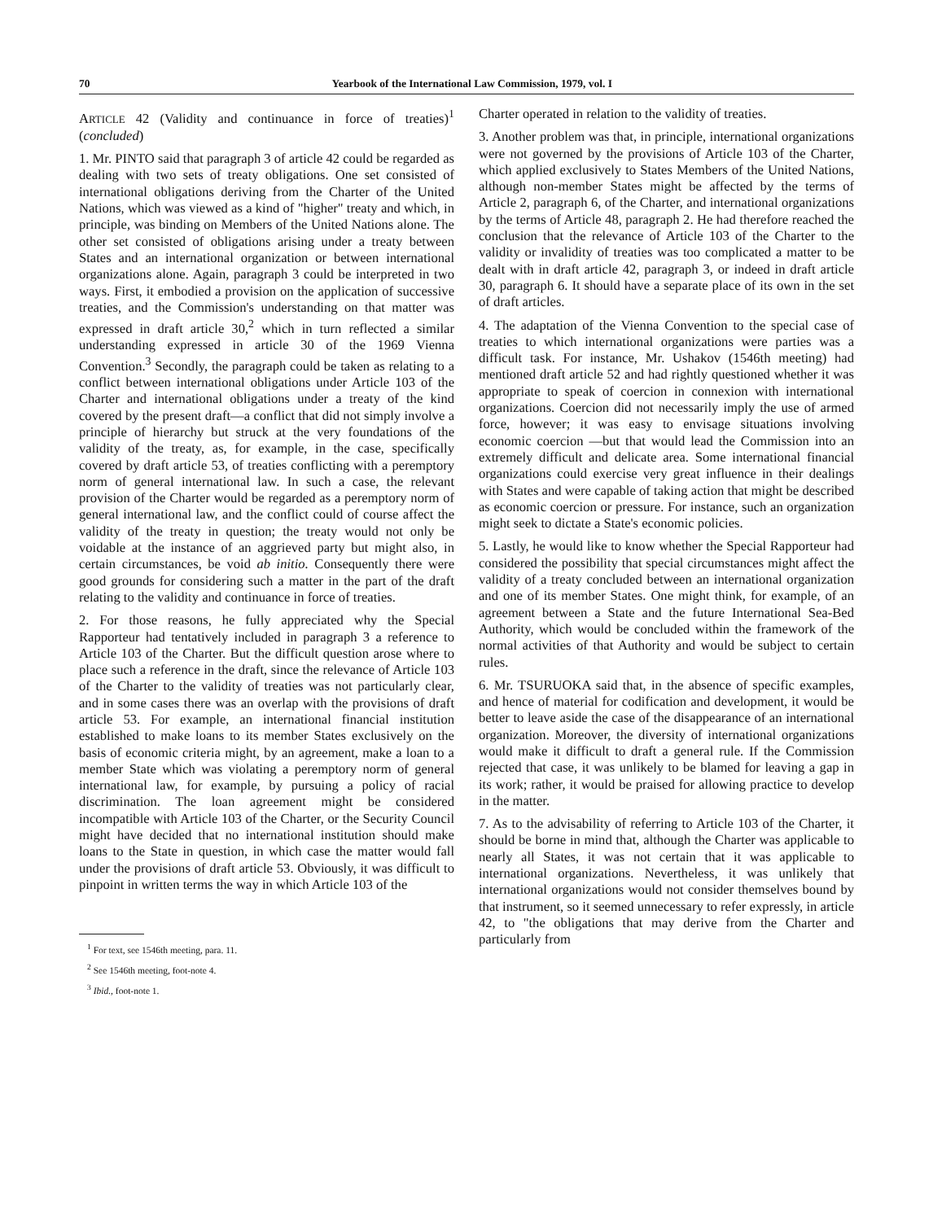70 Yearbook of the International Law Commission, 1979, vol. I
ARTICLE 42 (Validity and continuance in force of treaties)<sup>1</sup> (concluded)
1. Mr. PINTO said that paragraph 3 of article 42 could be regarded as dealing with two sets of treaty obligations. One set consisted of international obligations deriving from the Charter of the United Nations, which was viewed as a kind of "higher" treaty and which, in principle, was binding on Members of the United Nations alone. The other set consisted of obligations arising under a treaty between States and an international organization or between international organizations alone. Again, paragraph 3 could be interpreted in two ways. First, it embodied a provision on the application of successive treaties, and the Commission's understanding on that matter was expressed in draft article 30,<sup>2</sup> which in turn reflected a similar understanding expressed in article 30 of the 1969 Vienna Convention.<sup>3</sup> Secondly, the paragraph could be taken as relating to a conflict between international obligations under Article 103 of the Charter and international obligations under a treaty of the kind covered by the present draft—a conflict that did not simply involve a principle of hierarchy but struck at the very foundations of the validity of the treaty, as, for example, in the case, specifically covered by draft article 53, of treaties conflicting with a peremptory norm of general international law. In such a case, the relevant provision of the Charter would be regarded as a peremptory norm of general international law, and the conflict could of course affect the validity of the treaty in question; the treaty would not only be voidable at the instance of an aggrieved party but might also, in certain circumstances, be void ab initio. Consequently there were good grounds for considering such a matter in the part of the draft relating to the validity and continuance in force of treaties.
2. For those reasons, he fully appreciated why the Special Rapporteur had tentatively included in paragraph 3 a reference to Article 103 of the Charter. But the difficult question arose where to place such a reference in the draft, since the relevance of Article 103 of the Charter to the validity of treaties was not particularly clear, and in some cases there was an overlap with the provisions of draft article 53. For example, an international financial institution established to make loans to its member States exclusively on the basis of economic criteria might, by an agreement, make a loan to a member State which was violating a peremptory norm of general international law, for example, by pursuing a policy of racial discrimination. The loan agreement might be considered incompatible with Article 103 of the Charter, or the Security Council might have decided that no international institution should make loans to the State in question, in which case the matter would fall under the provisions of draft article 53. Obviously, it was difficult to pinpoint in written terms the way in which Article 103 of the
<sup>1</sup> For text, see 1546th meeting, para. 11.
<sup>2</sup> See 1546th meeting, foot-note 4.
<sup>3</sup> Ibid., foot-note 1.
Charter operated in relation to the validity of treaties.
3. Another problem was that, in principle, international organizations were not governed by the provisions of Article 103 of the Charter, which applied exclusively to States Members of the United Nations, although non-member States might be affected by the terms of Article 2, paragraph 6, of the Charter, and international organizations by the terms of Article 48, paragraph 2. He had therefore reached the conclusion that the relevance of Article 103 of the Charter to the validity or invalidity of treaties was too complicated a matter to be dealt with in draft article 42, paragraph 3, or indeed in draft article 30, paragraph 6. It should have a separate place of its own in the set of draft articles.
4. The adaptation of the Vienna Convention to the special case of treaties to which international organizations were parties was a difficult task. For instance, Mr. Ushakov (1546th meeting) had mentioned draft article 52 and had rightly questioned whether it was appropriate to speak of coercion in connexion with international organizations. Coercion did not necessarily imply the use of armed force, however; it was easy to envisage situations involving economic coercion —but that would lead the Commission into an extremely difficult and delicate area. Some international financial organizations could exercise very great influence in their dealings with States and were capable of taking action that might be described as economic coercion or pressure. For instance, such an organization might seek to dictate a State's economic policies.
5. Lastly, he would like to know whether the Special Rapporteur had considered the possibility that special circumstances might affect the validity of a treaty concluded between an international organization and one of its member States. One might think, for example, of an agreement between a State and the future International Sea-Bed Authority, which would be concluded within the framework of the normal activities of that Authority and would be subject to certain rules.
6. Mr. TSURUOKA said that, in the absence of specific examples, and hence of material for codification and development, it would be better to leave aside the case of the disappearance of an international organization. Moreover, the diversity of international organizations would make it difficult to draft a general rule. If the Commission rejected that case, it was unlikely to be blamed for leaving a gap in its work; rather, it would be praised for allowing practice to develop in the matter.
7. As to the advisability of referring to Article 103 of the Charter, it should be borne in mind that, although the Charter was applicable to nearly all States, it was not certain that it was applicable to international organizations. Nevertheless, it was unlikely that international organizations would not consider themselves bound by that instrument, so it seemed unnecessary to refer expressly, in article 42, to "the obligations that may derive from the Charter and particularly from